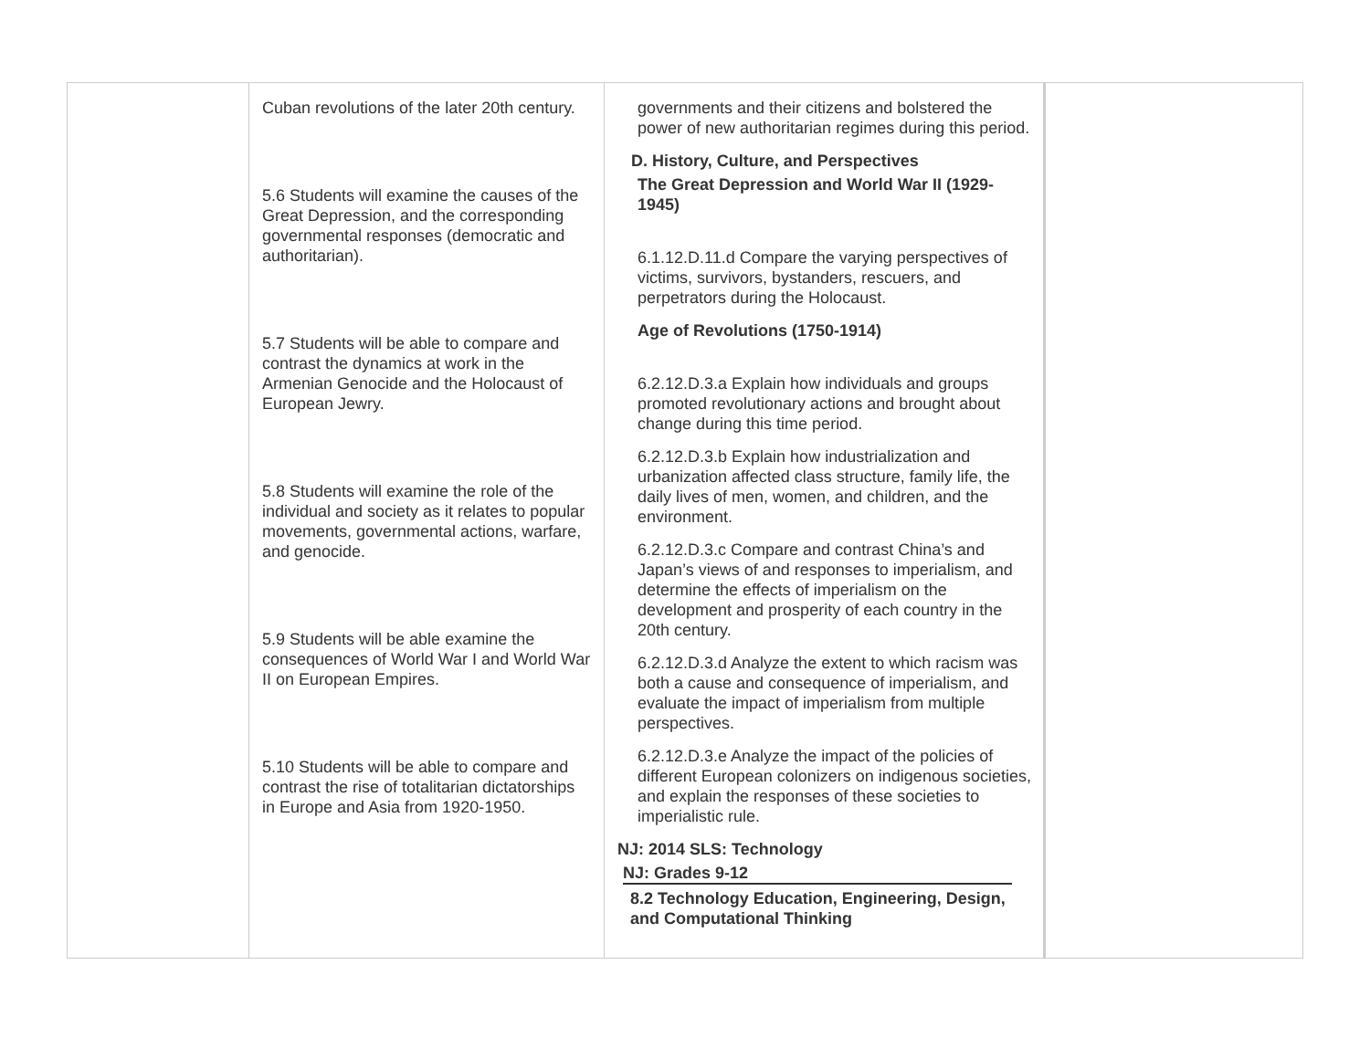| | Cuban revolutions of the later 20th century. 5.6 Students will examine the causes of the Great Depression, and the corresponding governmental responses (democratic and authoritarian). 5.7 Students will be able to compare and contrast the dynamics at work in the Armenian Genocide and the Holocaust of European Jewry. 5.8 Students will examine the role of the individual and society as it relates to popular movements, governmental actions, warfare, and genocide. 5.9 Students will be able examine the consequences of World War I and World War II on European Empires. 5.10 Students will be able to compare and contrast the rise of totalitarian dictatorships in Europe and Asia from 1920-1950. | governments and their citizens and bolstered the power of new authoritarian regimes during this period. D. History, Culture, and Perspectives The Great Depression and World War II (1929-1945) 6.1.12.D.11.d Compare the varying perspectives of victims, survivors, bystanders, rescuers, and perpetrators during the Holocaust. Age of Revolutions (1750-1914) 6.2.12.D.3.a Explain how individuals and groups promoted revolutionary actions and brought about change during this time period. 6.2.12.D.3.b Explain how industrialization and urbanization affected class structure, family life, the daily lives of men, women, and children, and the environment. 6.2.12.D.3.c Compare and contrast China’s and Japan’s views of and responses to imperialism, and determine the effects of imperialism on the development and prosperity of each country in the 20th century. 6.2.12.D.3.d Analyze the extent to which racism was both a cause and consequence of imperialism, and evaluate the impact of imperialism from multiple perspectives. 6.2.12.D.3.e Analyze the impact of the policies of different European colonizers on indigenous societies, and explain the responses of these societies to imperialistic rule. NJ: 2014 SLS: Technology NJ: Grades 9-12 8.2 Technology Education, Engineering, Design, and Computational Thinking | |